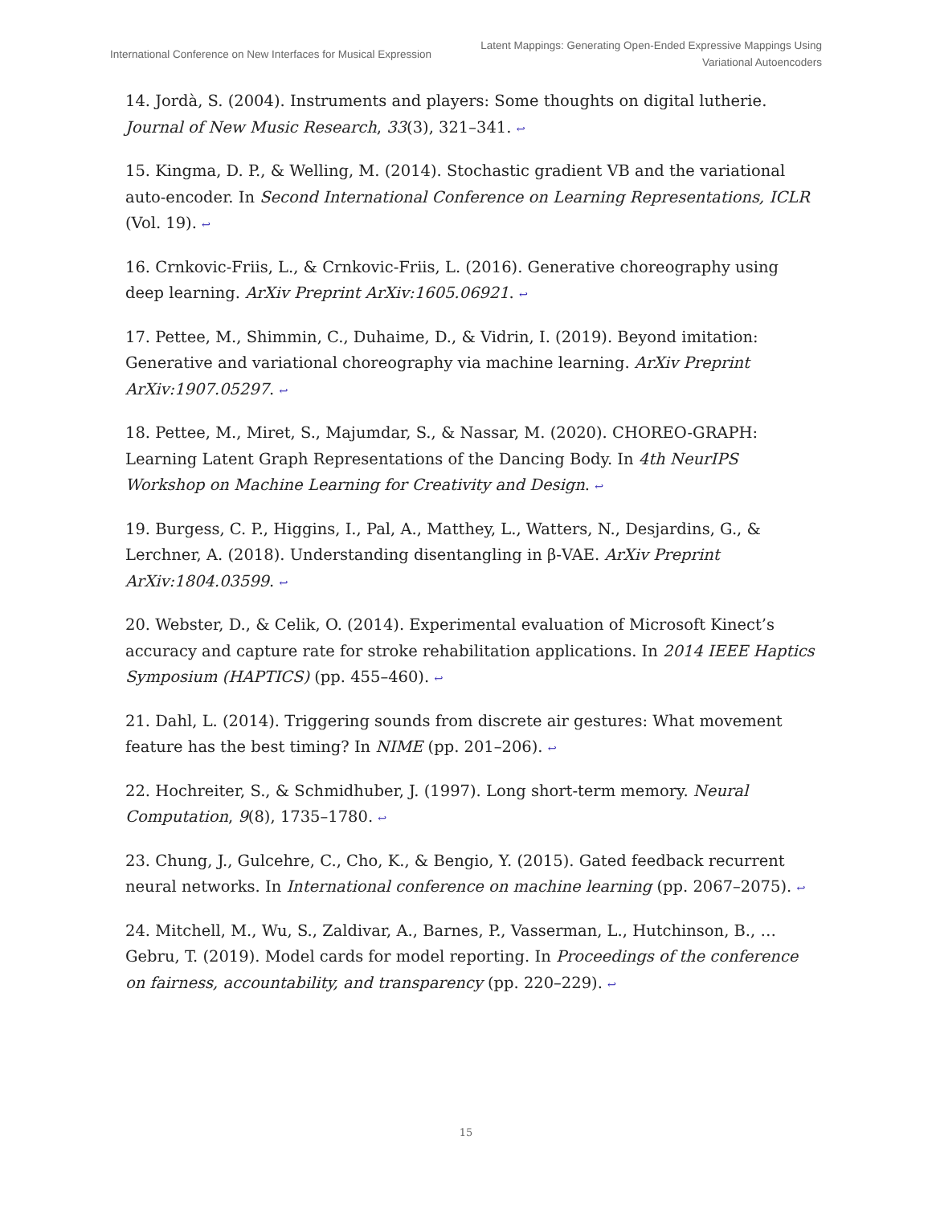International Conference on New Interfaces for Musical Expression
Latent Mappings: Generating Open-Ended Expressive Mappings Using
Variational Autoencoders
14. Jordà, S. (2004). Instruments and players: Some thoughts on digital lutherie. Journal of New Music Research, 33(3), 321–341. ↩
15. Kingma, D. P., & Welling, M. (2014). Stochastic gradient VB and the variational auto-encoder. In Second International Conference on Learning Representations, ICLR (Vol. 19). ↩
16. Crnkovic-Friis, L., & Crnkovic-Friis, L. (2016). Generative choreography using deep learning. ArXiv Preprint ArXiv:1605.06921. ↩
17. Pettee, M., Shimmin, C., Duhaime, D., & Vidrin, I. (2019). Beyond imitation: Generative and variational choreography via machine learning. ArXiv Preprint ArXiv:1907.05297. ↩
18. Pettee, M., Miret, S., Majumdar, S., & Nassar, M. (2020). CHOREO-GRAPH: Learning Latent Graph Representations of the Dancing Body. In 4th NeurIPS Workshop on Machine Learning for Creativity and Design. ↩
19. Burgess, C. P., Higgins, I., Pal, A., Matthey, L., Watters, N., Desjardins, G., & Lerchner, A. (2018). Understanding disentangling in β-VAE. ArXiv Preprint ArXiv:1804.03599. ↩
20. Webster, D., & Celik, O. (2014). Experimental evaluation of Microsoft Kinect’s accuracy and capture rate for stroke rehabilitation applications. In 2014 IEEE Haptics Symposium (HAPTICS) (pp. 455–460). ↩
21. Dahl, L. (2014). Triggering sounds from discrete air gestures: What movement feature has the best timing? In NIME (pp. 201–206). ↩
22. Hochreiter, S., & Schmidhuber, J. (1997). Long short-term memory. Neural Computation, 9(8), 1735–1780. ↩
23. Chung, J., Gulcehre, C., Cho, K., & Bengio, Y. (2015). Gated feedback recurrent neural networks. In International conference on machine learning (pp. 2067–2075). ↩
24. Mitchell, M., Wu, S., Zaldivar, A., Barnes, P., Vasserman, L., Hutchinson, B., … Gebru, T. (2019). Model cards for model reporting. In Proceedings of the conference on fairness, accountability, and transparency (pp. 220–229). ↩
15